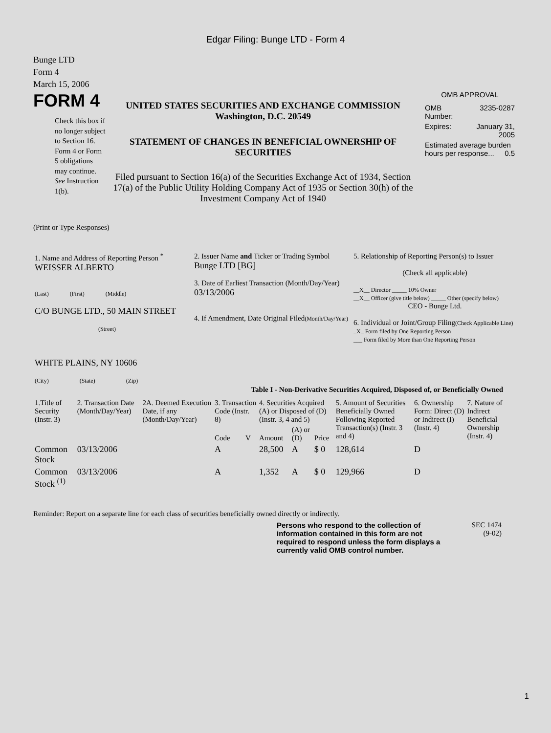Edgar Filing: Bunge LTD - Form 4
Bunge LTD
Form 4
March 15, 2006
FORM 4
Check this box if no longer subject to Section 16. Form 4 or Form 5 obligations may continue. See Instruction 1(b).
UNITED STATES SECURITIES AND EXCHANGE COMMISSION
Washington, D.C. 20549
STATEMENT OF CHANGES IN BENEFICIAL OWNERSHIP OF SECURITIES
Filed pursuant to Section 16(a) of the Securities Exchange Act of 1934, Section 17(a) of the Public Utility Holding Company Act of 1935 or Section 30(h) of the Investment Company Act of 1940
OMB APPROVAL
| OMB Number: | 3235-0287 |
| Expires: | January 31, 2005 |
| Estimated average burden hours per response... 0.5 | |
(Print or Type Responses)
| 1. Name and Address of Reporting Person <sup>*</sup> WEISSER ALBERTO (Last) (First) (Middle) C/O BUNGE LTD., 50 MAIN STREET (Street) WHITE PLAINS, NY 10606 (City) (State) (Zip) | 2. Issuer Name and Ticker or Trading Symbol Bunge LTD [BG] 3. Date of Earliest Transaction (Month/Day/Year) 03/13/2006 4. If Amendment, Date Original Filed (Month/Day/Year) | 5. Relationship of Reporting Person(s) to Issuer (Check all applicable) __X__ Director _____ 10% Owner __X__ Officer (give title below) _____ Other (specify below) CEO - Bunge Ltd. 6. Individual or Joint/Group Filing (Check Applicable Line) _X_ Form filed by One Reporting Person ___ Form filed by More than One Reporting Person |
Table I - Non-Derivative Securities Acquired, Disposed of, or Beneficially Owned
| 1.Title of Security (Instr. 3) | 2. Transaction Date (Month/Day/Year) | 2A. Deemed Execution Date, if any (Month/Day/Year) | 3. Transaction Code (Instr. 8) | | 4. Securities Acquired (A) or Disposed of (D) (Instr. 3, 4 and 5) | | | 5. Amount of Securities Beneficially Owned Following Reported Transaction(s) (Instr. 3 and 4) | 6. Ownership Form: Direct (D) or Indirect (I) (Instr. 4) | 7. Nature of Indirect Beneficial Ownership (Instr. 4) |
| --- | --- | --- | --- | --- | --- | --- | --- | --- | --- | --- |
| | | | Code | V | Amount | (A) or (D) | Price | | | |
| Common Stock | 03/13/2006 | | A | | 28,500 | A | $ 0 | 128,614 | D | |
| Common Stock <sup>(1)</sup> | 03/13/2006 | | A | | 1,352 | A | $ 0 | 129,966 | D | |
Reminder: Report on a separate line for each class of securities beneficially owned directly or indirectly.
Persons who respond to the collection of information contained in this form are not required to respond unless the form displays a currently valid OMB control number.
SEC 1474
(9-02)
1